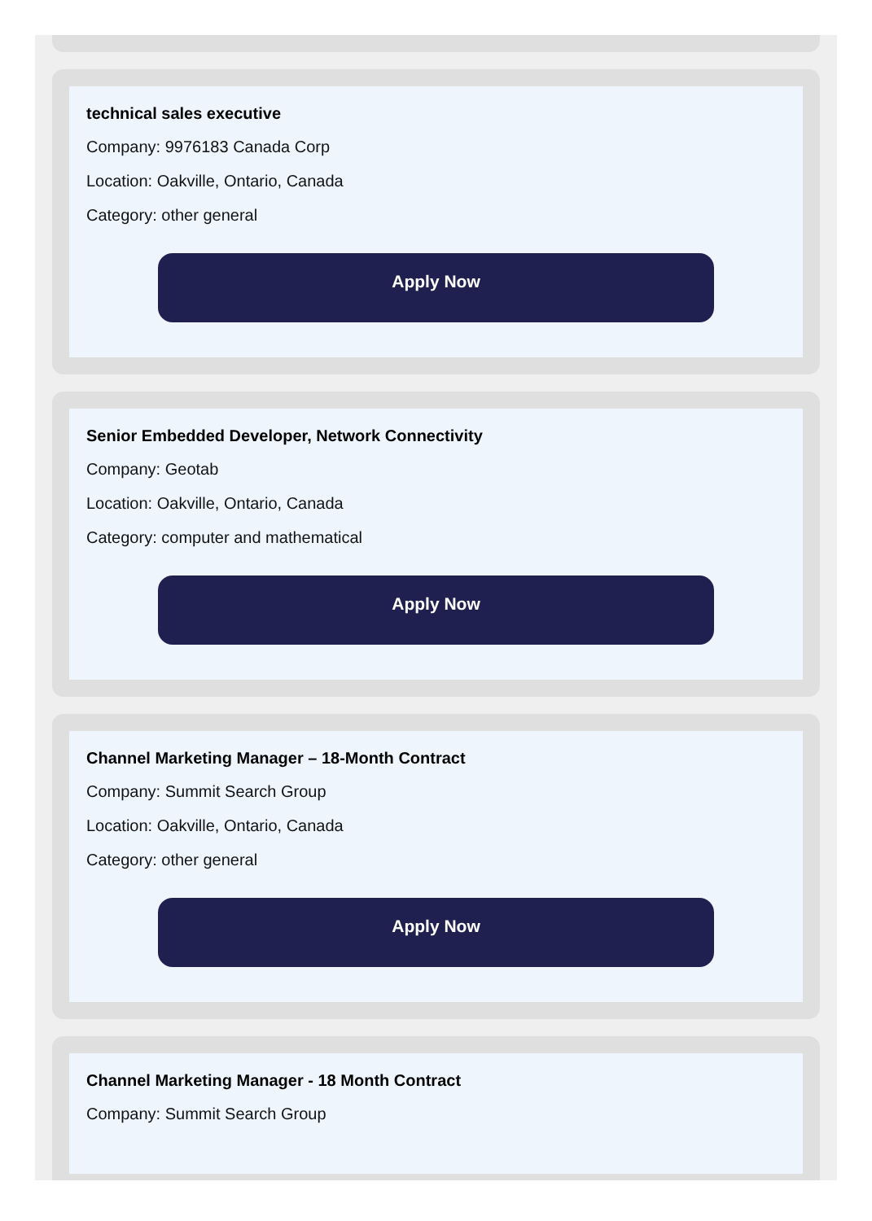technical sales executive
Company: 9976183 Canada Corp
Location: Oakville, Ontario, Canada
Category: other general
Apply Now
Senior Embedded Developer, Network Connectivity
Company: Geotab
Location: Oakville, Ontario, Canada
Category: computer and mathematical
Apply Now
Channel Marketing Manager – 18-Month Contract
Company: Summit Search Group
Location: Oakville, Ontario, Canada
Category: other general
Apply Now
Channel Marketing Manager - 18 Month Contract
Company: Summit Search Group